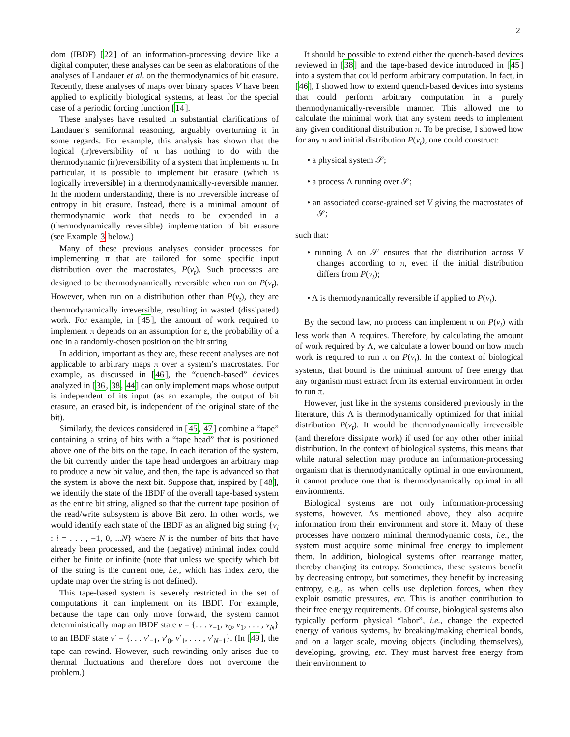2
dom (IBDF) [22] of an information-processing device like a digital computer, these analyses can be seen as elaborations of the analyses of Landauer et al. on the thermodynamics of bit erasure. Recently, these analyses of maps over binary spaces V have been applied to explicitly biological systems, at least for the special case of a periodic forcing function [14].
These analyses have resulted in substantial clarifications of Landauer’s semiformal reasoning, arguably overturning it in some regards. For example, this analysis has shown that the logical (ir)reversibility of π has nothing to do with the thermodynamic (ir)reversibility of a system that implements π. In particular, it is possible to implement bit erasure (which is logically irreversible) in a thermodynamically-reversible manner. In the modern understanding, there is no irreversible increase of entropy in bit erasure. Instead, there is a minimal amount of thermodynamic work that needs to be expended in a (thermodynamically reversible) implementation of bit erasure (see Example 3 below.)
Many of these previous analyses consider processes for implementing π that are tailored for some specific input distribution over the macrostates, P(v<sub>t</sub>). Such processes are designed to be thermodynamically reversible when run on P(v<sub>t</sub>). However, when run on a distribution other than P(v<sub>t</sub>), they are thermodynamically irreversible, resulting in wasted (dissipated) work. For example, in [45], the amount of work required to implement π depends on an assumption for ε, the probability of a one in a randomly-chosen position on the bit string.
In addition, important as they are, these recent analyses are not applicable to arbitrary maps π over a system’s macrostates. For example, as discussed in [46], the “quench-based” devices analyzed in [36, 38, 44] can only implement maps whose output is independent of its input (as an example, the output of bit erasure, an erased bit, is independent of the original state of the bit).
Similarly, the devices considered in [45, 47] combine a “tape” containing a string of bits with a “tape head” that is positioned above one of the bits on the tape. In each iteration of the system, the bit currently under the tape head undergoes an arbitrary map to produce a new bit value, and then, the tape is advanced so that the system is above the next bit. Suppose that, inspired by [48], we identify the state of the IBDF of the overall tape-based system as the entire bit string, aligned so that the current tape position of the read/write subsystem is above Bit zero. In other words, we would identify each state of the IBDF as an aligned big string {v<sub>i</sub> : i = . . . , −1, 0, ...N} where N is the number of bits that have already been processed, and the (negative) minimal index could either be finite or infinite (note that unless we specify which bit of the string is the current one, i.e., which has index zero, the update map over the string is not defined).
This tape-based system is severely restricted in the set of computations it can implement on its IBDF. For example, because the tape can only move forward, the system cannot deterministically map an IBDF state v = {. . . v<sub>−1</sub>, v<sub>0</sub>, v<sub>1</sub>, . . . , v<sub>N</sub>} to an IBDF state v′ = {. . . v′<sub>−1</sub>, v′<sub>0</sub>, v′<sub>1</sub>, . . . , v′<sub>N−1</sub>}. (In [49], the tape can rewind. However, such rewinding only arises due to thermal fluctuations and therefore does not overcome the problem.)
It should be possible to extend either the quench-based devices reviewed in [38] and the tape-based device introduced in [45] into a system that could perform arbitrary computation. In fact, in [46], I showed how to extend quench-based devices into systems that could perform arbitrary computation in a purely thermodynamically-reversible manner. This allowed me to calculate the minimal work that any system needs to implement any given conditional distribution π. To be precise, I showed how for any π and initial distribution P(v<sub>t</sub>), one could construct:
• a physical system 𝒮;
• a process Λ running over 𝒮;
• an associated coarse-grained set V giving the macrostates of 𝒮;
such that:
• running Λ on 𝒮 ensures that the distribution across V changes according to π, even if the initial distribution differs from P(v<sub>t</sub>);
• Λ is thermodynamically reversible if applied to P(v<sub>t</sub>).
By the second law, no process can implement π on P(v<sub>t</sub>) with less work than Λ requires. Therefore, by calculating the amount of work required by Λ, we calculate a lower bound on how much work is required to run π on P(v<sub>t</sub>). In the context of biological systems, that bound is the minimal amount of free energy that any organism must extract from its external environment in order to run π.
However, just like in the systems considered previously in the literature, this Λ is thermodynamically optimized for that initial distribution P(v<sub>t</sub>). It would be thermodynamically irreversible (and therefore dissipate work) if used for any other other initial distribution. In the context of biological systems, this means that while natural selection may produce an information-processing organism that is thermodynamically optimal in one environment, it cannot produce one that is thermodynamically optimal in all environments.
Biological systems are not only information-processing systems, however. As mentioned above, they also acquire information from their environment and store it. Many of these processes have nonzero minimal thermodynamic costs, i.e., the system must acquire some minimal free energy to implement them. In addition, biological systems often rearrange matter, thereby changing its entropy. Sometimes, these systems benefit by decreasing entropy, but sometimes, they benefit by increasing entropy, e.g., as when cells use depletion forces, when they exploit osmotic pressures, etc. This is another contribution to their free energy requirements. Of course, biological systems also typically perform physical “labor”, i.e., change the expected energy of various systems, by breaking/making chemical bonds, and on a larger scale, moving objects (including themselves), developing, growing, etc. They must harvest free energy from their environment to